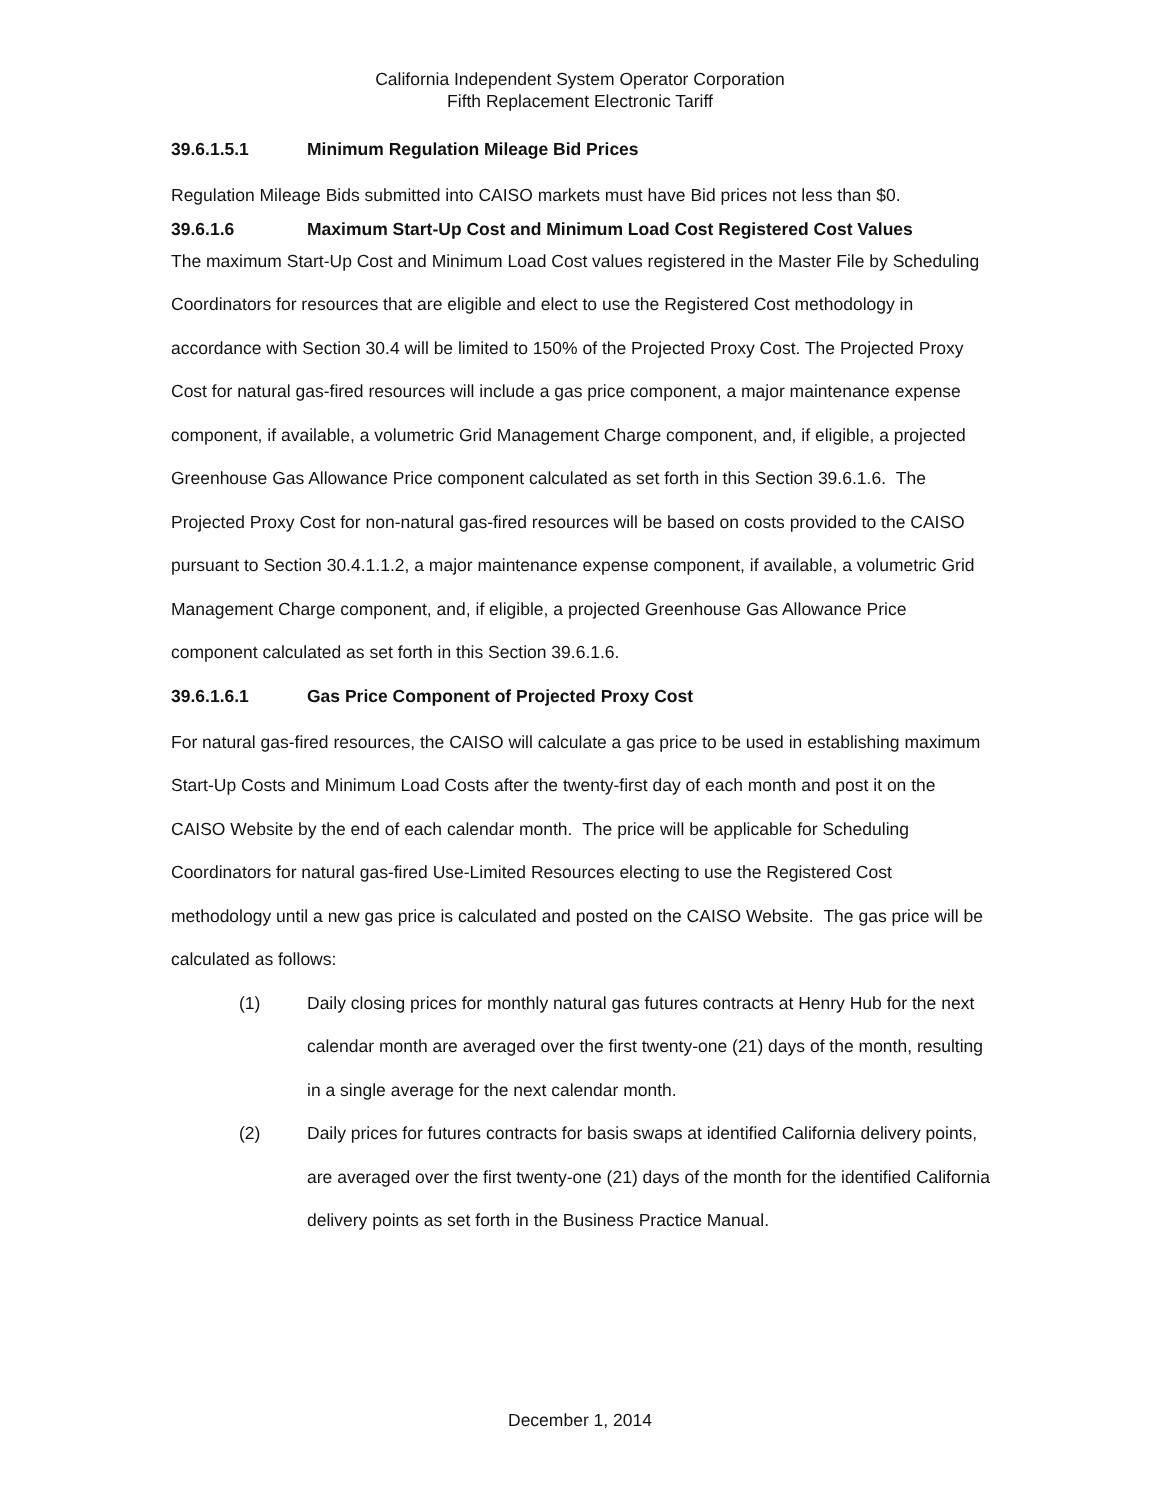California Independent System Operator Corporation
Fifth Replacement Electronic Tariff
39.6.1.5.1 Minimum Regulation Mileage Bid Prices
Regulation Mileage Bids submitted into CAISO markets must have Bid prices not less than $0.
39.6.1.6 Maximum Start-Up Cost and Minimum Load Cost Registered Cost Values
The maximum Start-Up Cost and Minimum Load Cost values registered in the Master File by Scheduling Coordinators for resources that are eligible and elect to use the Registered Cost methodology in accordance with Section 30.4 will be limited to 150% of the Projected Proxy Cost. The Projected Proxy Cost for natural gas-fired resources will include a gas price component, a major maintenance expense component, if available, a volumetric Grid Management Charge component, and, if eligible, a projected Greenhouse Gas Allowance Price component calculated as set forth in this Section 39.6.1.6. The Projected Proxy Cost for non-natural gas-fired resources will be based on costs provided to the CAISO pursuant to Section 30.4.1.1.2, a major maintenance expense component, if available, a volumetric Grid Management Charge component, and, if eligible, a projected Greenhouse Gas Allowance Price component calculated as set forth in this Section 39.6.1.6.
39.6.1.6.1 Gas Price Component of Projected Proxy Cost
For natural gas-fired resources, the CAISO will calculate a gas price to be used in establishing maximum Start-Up Costs and Minimum Load Costs after the twenty-first day of each month and post it on the CAISO Website by the end of each calendar month. The price will be applicable for Scheduling Coordinators for natural gas-fired Use-Limited Resources electing to use the Registered Cost methodology until a new gas price is calculated and posted on the CAISO Website. The gas price will be calculated as follows:
(1) Daily closing prices for monthly natural gas futures contracts at Henry Hub for the next calendar month are averaged over the first twenty-one (21) days of the month, resulting in a single average for the next calendar month.
(2) Daily prices for futures contracts for basis swaps at identified California delivery points, are averaged over the first twenty-one (21) days of the month for the identified California delivery points as set forth in the Business Practice Manual.
December 1, 2014